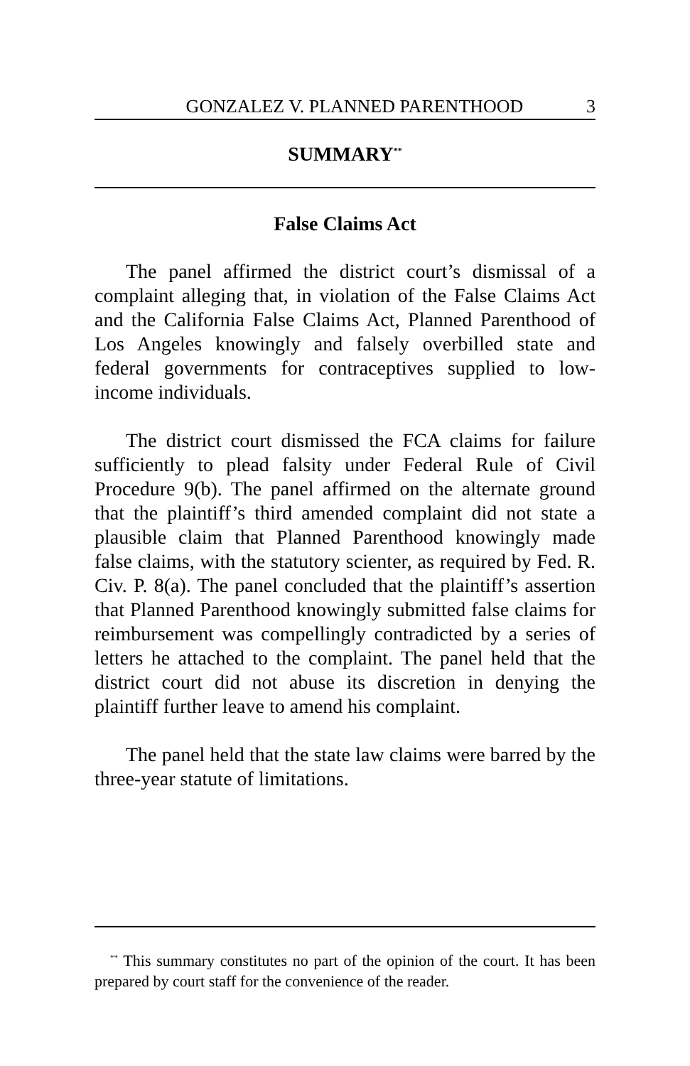GONZALEZ V. PLANNED PARENTHOOD 3
SUMMARY<sup>**</sup>
False Claims Act
The panel affirmed the district court’s dismissal of a complaint alleging that, in violation of the False Claims Act and the California False Claims Act, Planned Parenthood of Los Angeles knowingly and falsely overbilled state and federal governments for contraceptives supplied to low-income individuals.
The district court dismissed the FCA claims for failure sufficiently to plead falsity under Federal Rule of Civil Procedure 9(b). The panel affirmed on the alternate ground that the plaintiff’s third amended complaint did not state a plausible claim that Planned Parenthood knowingly made false claims, with the statutory scienter, as required by Fed. R. Civ. P. 8(a). The panel concluded that the plaintiff’s assertion that Planned Parenthood knowingly submitted false claims for reimbursement was compellingly contradicted by a series of letters he attached to the complaint. The panel held that the district court did not abuse its discretion in denying the plaintiff further leave to amend his complaint.
The panel held that the state law claims were barred by the three-year statute of limitations.
<sup>**</sup> This summary constitutes no part of the opinion of the court. It has been prepared by court staff for the convenience of the reader.